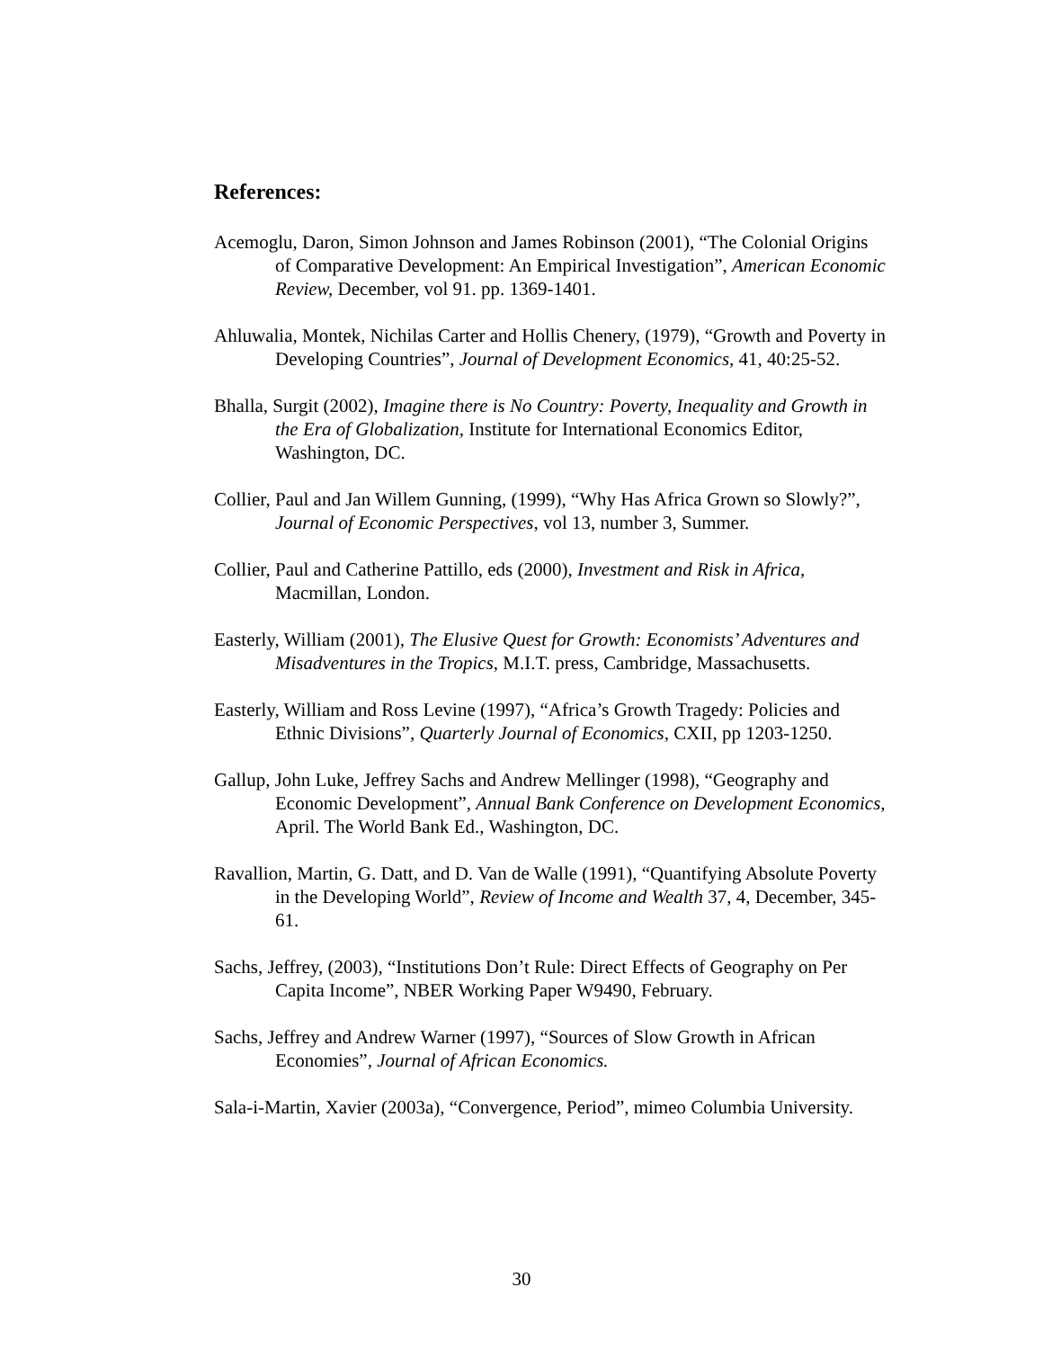References:
Acemoglu, Daron, Simon Johnson and James Robinson (2001), “The Colonial Origins of Comparative Development: An Empirical Investigation”, American Economic Review, December, vol 91. pp. 1369-1401.
Ahluwalia, Montek, Nichilas Carter and Hollis Chenery, (1979), “Growth and Poverty in Developing Countries”, Journal of Development Economics, 41, 40:25-52.
Bhalla, Surgit (2002), Imagine there is No Country: Poverty, Inequality and Growth in the Era of Globalization, Institute for International Economics Editor, Washington, DC.
Collier, Paul and Jan Willem Gunning, (1999), “Why Has Africa Grown so Slowly?”, Journal of Economic Perspectives, vol 13, number 3, Summer.
Collier, Paul and Catherine Pattillo, eds (2000), Investment and Risk in Africa, Macmillan, London.
Easterly, William (2001), The Elusive Quest for Growth: Economists’ Adventures and Misadventures in the Tropics, M.I.T. press, Cambridge, Massachusetts.
Easterly, William and Ross Levine (1997), “Africa’s Growth Tragedy: Policies and Ethnic Divisions”, Quarterly Journal of Economics, CXII, pp 1203-1250.
Gallup, John Luke, Jeffrey Sachs and Andrew Mellinger (1998), “Geography and Economic Development”, Annual Bank Conference on Development Economics, April. The World Bank Ed., Washington, DC.
Ravallion, Martin, G. Datt, and D. Van de Walle (1991), “Quantifying Absolute Poverty in the Developing World”, Review of Income and Wealth 37, 4, December, 345-61.
Sachs, Jeffrey, (2003), “Institutions Don’t Rule: Direct Effects of Geography on Per Capita Income”, NBER Working Paper W9490, February.
Sachs, Jeffrey and Andrew Warner (1997), “Sources of Slow Growth in African Economies”, Journal of African Economics.
Sala-i-Martin, Xavier (2003a), “Convergence, Period”, mimeo Columbia University.
30